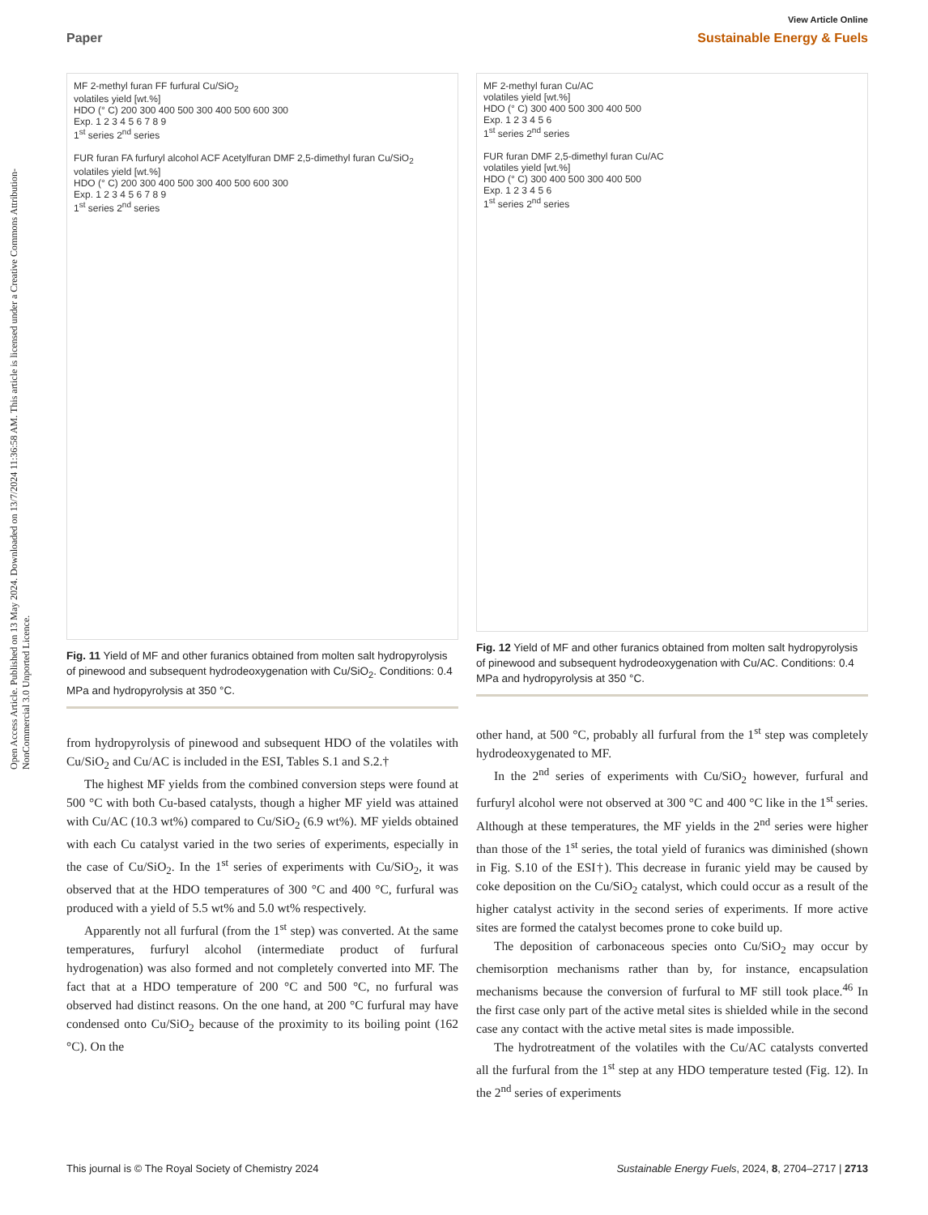View Article Online
Paper Sustainable Energy & Fuels
Open Access Article. Published on 13 May 2024. Downloaded on 13/7/2024 11:36:58 AM. This article is licensed under a Creative Commons Attribution-NonCommercial 3.0 Unported Licence.
MF 2-methyl furan FF furfural Cu/SiO<sub>2</sub>
volatiles yield [wt.%]
HDO (° C) 200 300 400 500 300 400 500 600 300
Exp. 1 2 3 4 5 6 7 8 9
1<sup>st</sup> series 2<sup>nd</sup> series
FUR furan FA furfuryl alcohol ACF Acetylfuran DMF 2,5-dimethyl furan Cu/SiO<sub>2</sub>
volatiles yield [wt.%]
HDO (° C) 200 300 400 500 300 400 500 600 300
Exp. 1 2 3 4 5 6 7 8 9
1<sup>st</sup> series 2<sup>nd</sup> series
Fig. 11 Yield of MF and other furanics obtained from molten salt hydropyrolysis of pinewood and subsequent hydrodeoxygenation with Cu/SiO<sub>2</sub>. Conditions: 0.4 MPa and hydropyrolysis at 350 °C.
from hydropyrolysis of pinewood and subsequent HDO of the volatiles with Cu/SiO<sub>2</sub> and Cu/AC is included in the ESI, Tables S.1 and S.2.†
The highest MF yields from the combined conversion steps were found at 500 °C with both Cu-based catalysts, though a higher MF yield was attained with Cu/AC (10.3 wt%) compared to Cu/SiO<sub>2</sub> (6.9 wt%). MF yields obtained with each Cu catalyst varied in the two series of experiments, especially in the case of Cu/SiO<sub>2</sub>. In the 1<sup>st</sup> series of experiments with Cu/SiO<sub>2</sub>, it was observed that at the HDO temperatures of 300 °C and 400 °C, furfural was produced with a yield of 5.5 wt% and 5.0 wt% respectively.
Apparently not all furfural (from the 1<sup>st</sup> step) was converted. At the same temperatures, furfuryl alcohol (intermediate product of furfural hydrogenation) was also formed and not completely converted into MF. The fact that at a HDO temperature of 200 °C and 500 °C, no furfural was observed had distinct reasons. On the one hand, at 200 °C furfural may have condensed onto Cu/SiO<sub>2</sub> because of the proximity to its boiling point (162 °C). On the
MF 2-methyl furan Cu/AC
volatiles yield [wt.%]
HDO (° C) 300 400 500 300 400 500
Exp. 1 2 3 4 5 6
1<sup>st</sup> series 2<sup>nd</sup> series
FUR furan DMF 2,5-dimethyl furan Cu/AC
volatiles yield [wt.%]
HDO (° C) 300 400 500 300 400 500
Exp. 1 2 3 4 5 6
1<sup>st</sup> series 2<sup>nd</sup> series
Fig. 12 Yield of MF and other furanics obtained from molten salt hydropyrolysis of pinewood and subsequent hydrodeoxygenation with Cu/AC. Conditions: 0.4 MPa and hydropyrolysis at 350 °C.
other hand, at 500 °C, probably all furfural from the 1<sup>st</sup> step was completely hydrodeoxygenated to MF.
In the 2<sup>nd</sup> series of experiments with Cu/SiO<sub>2</sub> however, furfural and furfuryl alcohol were not observed at 300 °C and 400 °C like in the 1<sup>st</sup> series. Although at these temperatures, the MF yields in the 2<sup>nd</sup> series were higher than those of the 1<sup>st</sup> series, the total yield of furanics was diminished (shown in Fig. S.10 of the ESI†). This decrease in furanic yield may be caused by coke deposition on the Cu/SiO<sub>2</sub> catalyst, which could occur as a result of the higher catalyst activity in the second series of experiments. If more active sites are formed the catalyst becomes prone to coke build up.
The deposition of carbonaceous species onto Cu/SiO<sub>2</sub> may occur by chemisorption mechanisms rather than by, for instance, encapsulation mechanisms because the conversion of furfural to MF still took place.<sup>46</sup> In the first case only part of the active metal sites is shielded while in the second case any contact with the active metal sites is made impossible.
The hydrotreatment of the volatiles with the Cu/AC catalysts converted all the furfural from the 1<sup>st</sup> step at any HDO temperature tested (Fig. 12). In the 2<sup>nd</sup> series of experiments
This journal is © The Royal Society of Chemistry 2024 Sustainable Energy Fuels, 2024, 8, 2704–2717 | 2713